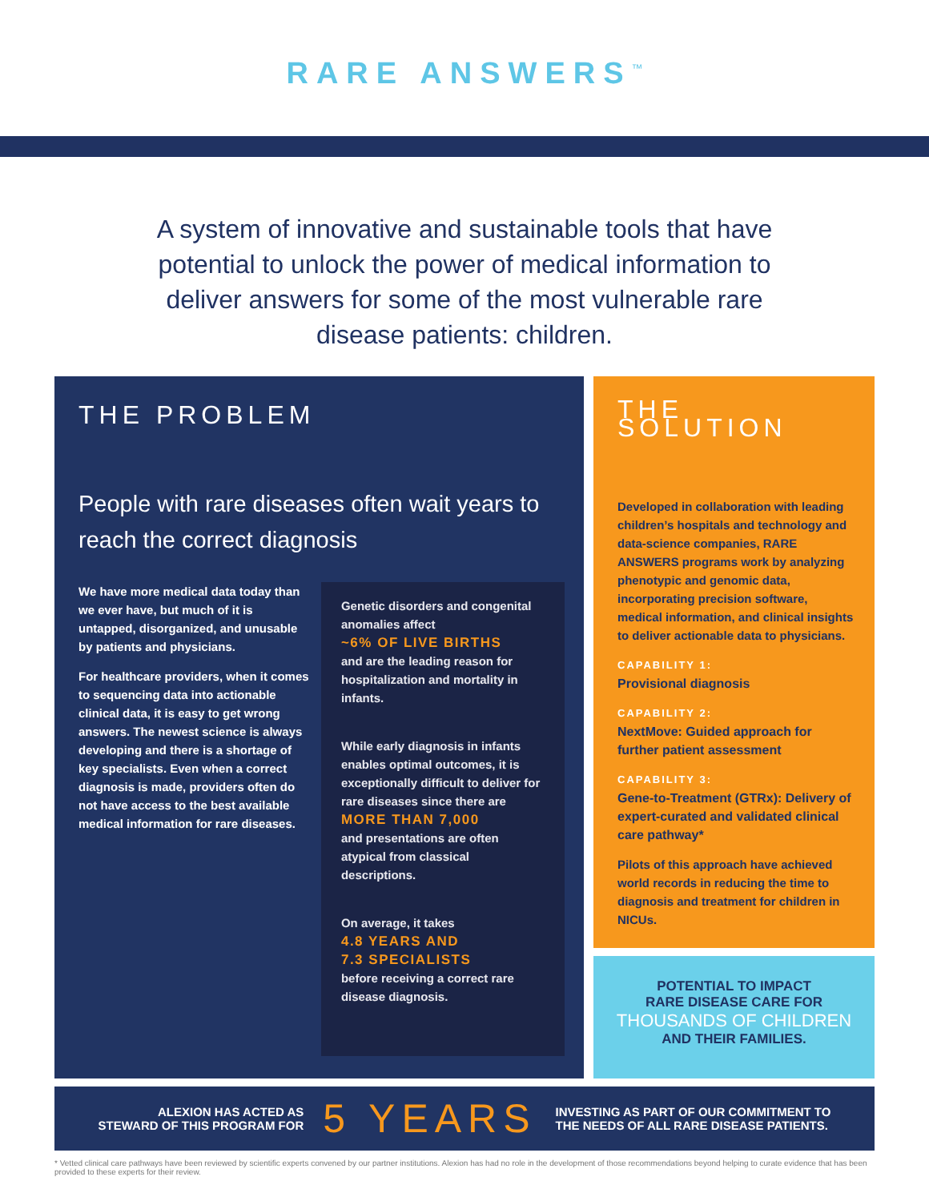RARE ANSWERS<sup>™</sup>
A system of innovative and sustainable tools that have potential to unlock the power of medical information to deliver answers for some of the most vulnerable rare disease patients: children.
THE PROBLEM
People with rare diseases often wait years to reach the correct diagnosis
We have more medical data today than we ever have, but much of it is untapped, disorganized, and unusable by patients and physicians.
For healthcare providers, when it comes to sequencing data into actionable clinical data, it is easy to get wrong answers. The newest science is always developing and there is a shortage of key specialists. Even when a correct diagnosis is made, providers often do not have access to the best available medical information for rare diseases.
Genetic disorders and congenital anomalies affect
~6% OF LIVE BIRTHS
and are the leading reason for hospitalization and mortality in infants.
While early diagnosis in infants enables optimal outcomes, it is exceptionally difficult to deliver for rare diseases since there are
MORE THAN 7,000
and presentations are often atypical from classical descriptions.
On average, it takes
4.8 YEARS AND
7.3 SPECIALISTS
before receiving a correct rare disease diagnosis.
THE SOLUTION
Developed in collaboration with leading children’s hospitals and technology and data-science companies, RARE ANSWERS programs work by analyzing phenotypic and genomic data, incorporating precision software, medical information, and clinical insights to deliver actionable data to physicians.
CAPABILITY 1:
Provisional diagnosis
CAPABILITY 2:
NextMove: Guided approach for further patient assessment
CAPABILITY 3:
Gene-to-Treatment (GTRx): Delivery of expert-curated and validated clinical care pathway*
Pilots of this approach have achieved world records in reducing the time to diagnosis and treatment for children in NICUs.
POTENTIAL TO IMPACT
RARE DISEASE CARE FOR
THOUSANDS OF CHILDREN
AND THEIR FAMILIES.
ALEXION HAS ACTED AS
STEWARD OF THIS PROGRAM FOR
5 YEARS
INVESTING AS PART OF OUR COMMITMENT TO
THE NEEDS OF ALL RARE DISEASE PATIENTS.
* Vetted clinical care pathways have been reviewed by scientific experts convened by our partner institutions. Alexion has had no role in the development of those recommendations beyond helping to curate evidence that has been provided to these experts for their review.